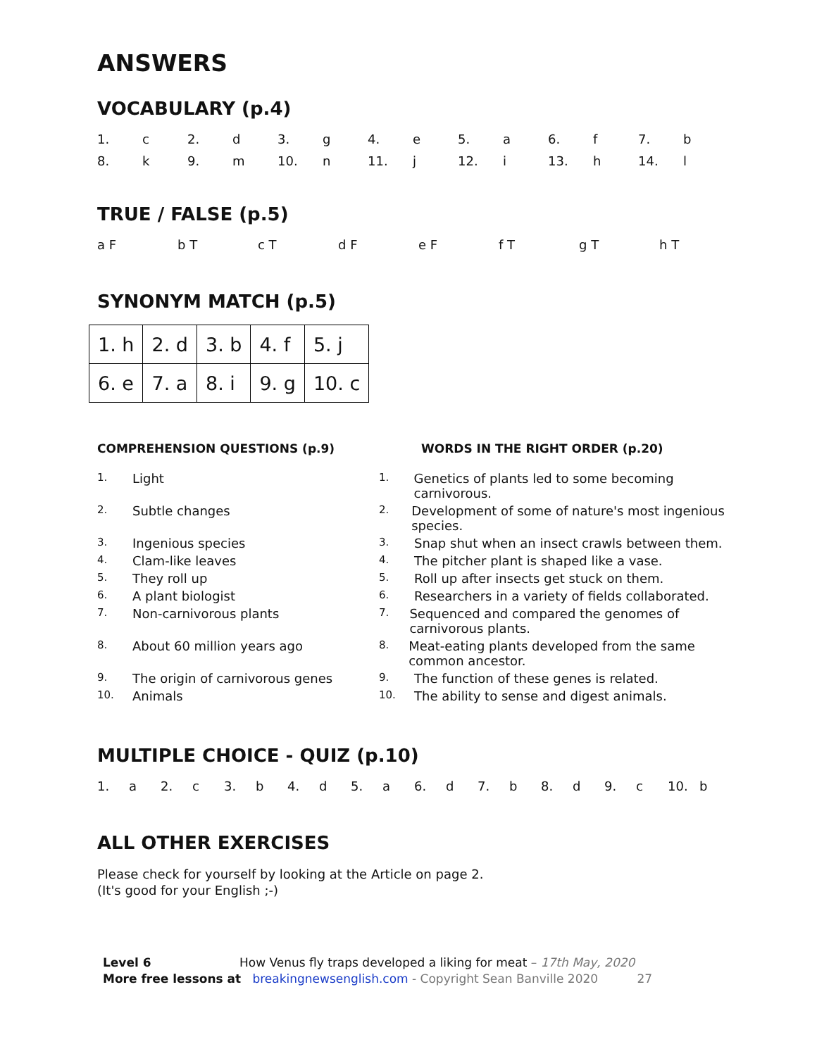ANSWERS
VOCABULARY (p.4)
1. c 2. d 3. g 4. e 5. a 6. f 7. b 8. k 9. m 10. n 11. j 12. i 13. h 14. l
TRUE / FALSE (p.5)
a F b T c T d F e F f T g T h T
SYNONYM MATCH (p.5)
| 1. h | 2. d | 3. b | 4. f | 5. j |
| 6. e | 7. a | 8. i | 9. g | 10. c |
COMPREHENSION QUESTIONS (p.9)
1. Light
2. Subtle changes
3. Ingenious species
4. Clam-like leaves
5. They roll up
6. A plant biologist
7. Non-carnivorous plants
8. About 60 million years ago
9. The origin of carnivorous genes
10. Animals
WORDS IN THE RIGHT ORDER (p.20)
1. Genetics of plants led to some becoming carnivorous.
2. Development of some of nature's most ingenious species.
3. Snap shut when an insect crawls between them.
4. The pitcher plant is shaped like a vase.
5. Roll up after insects get stuck on them.
6. Researchers in a variety of fields collaborated.
7. Sequenced and compared the genomes of carnivorous plants.
8. Meat-eating plants developed from the same common ancestor.
9. The function of these genes is related.
10. The ability to sense and digest animals.
MULTIPLE CHOICE - QUIZ (p.10)
1. a 2. c 3. b 4. d 5. a 6. d 7. b 8. d 9. c 10. b
ALL OTHER EXERCISES
Please check for yourself by looking at the Article on page 2.
(It's good for your English ;-)
Level 6 How Venus fly traps developed a liking for meat – 17th May, 2020
More free lessons at breakingnewsenglish.com - Copyright Sean Banville 2020 27